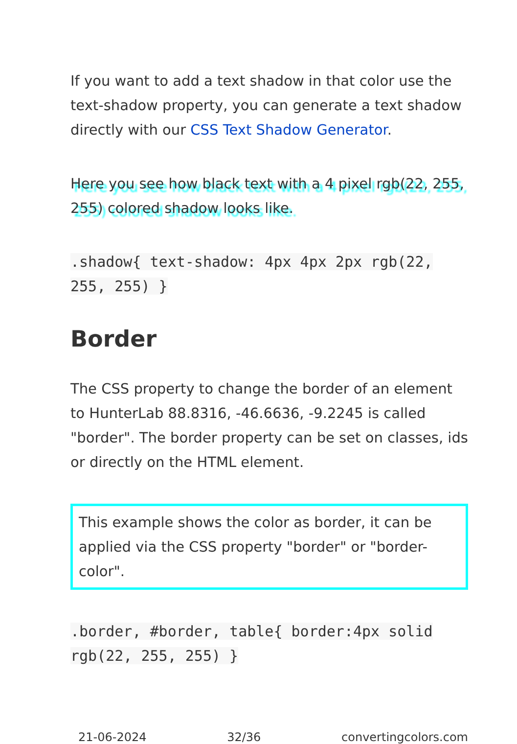If you want to add a text shadow in that color use the text-shadow property, you can generate a text shadow directly with our CSS Text Shadow Generator.
Here you see how black text with a 4 pixel rgb(22, 255, 255) colored shadow looks like.
.shadow{ text-shadow: 4px 4px 2px rgb(22, 255, 255) }
Border
The CSS property to change the border of an element to HunterLab 88.8316, -46.6636, -9.2245 is called "border". The border property can be set on classes, ids or directly on the HTML element.
This example shows the color as border, it can be applied via the CSS property "border" or "border-color".
.border, #border, table{ border:4px solid rgb(22, 255, 255) }
21-06-2024 32/36 convertingcolors.com